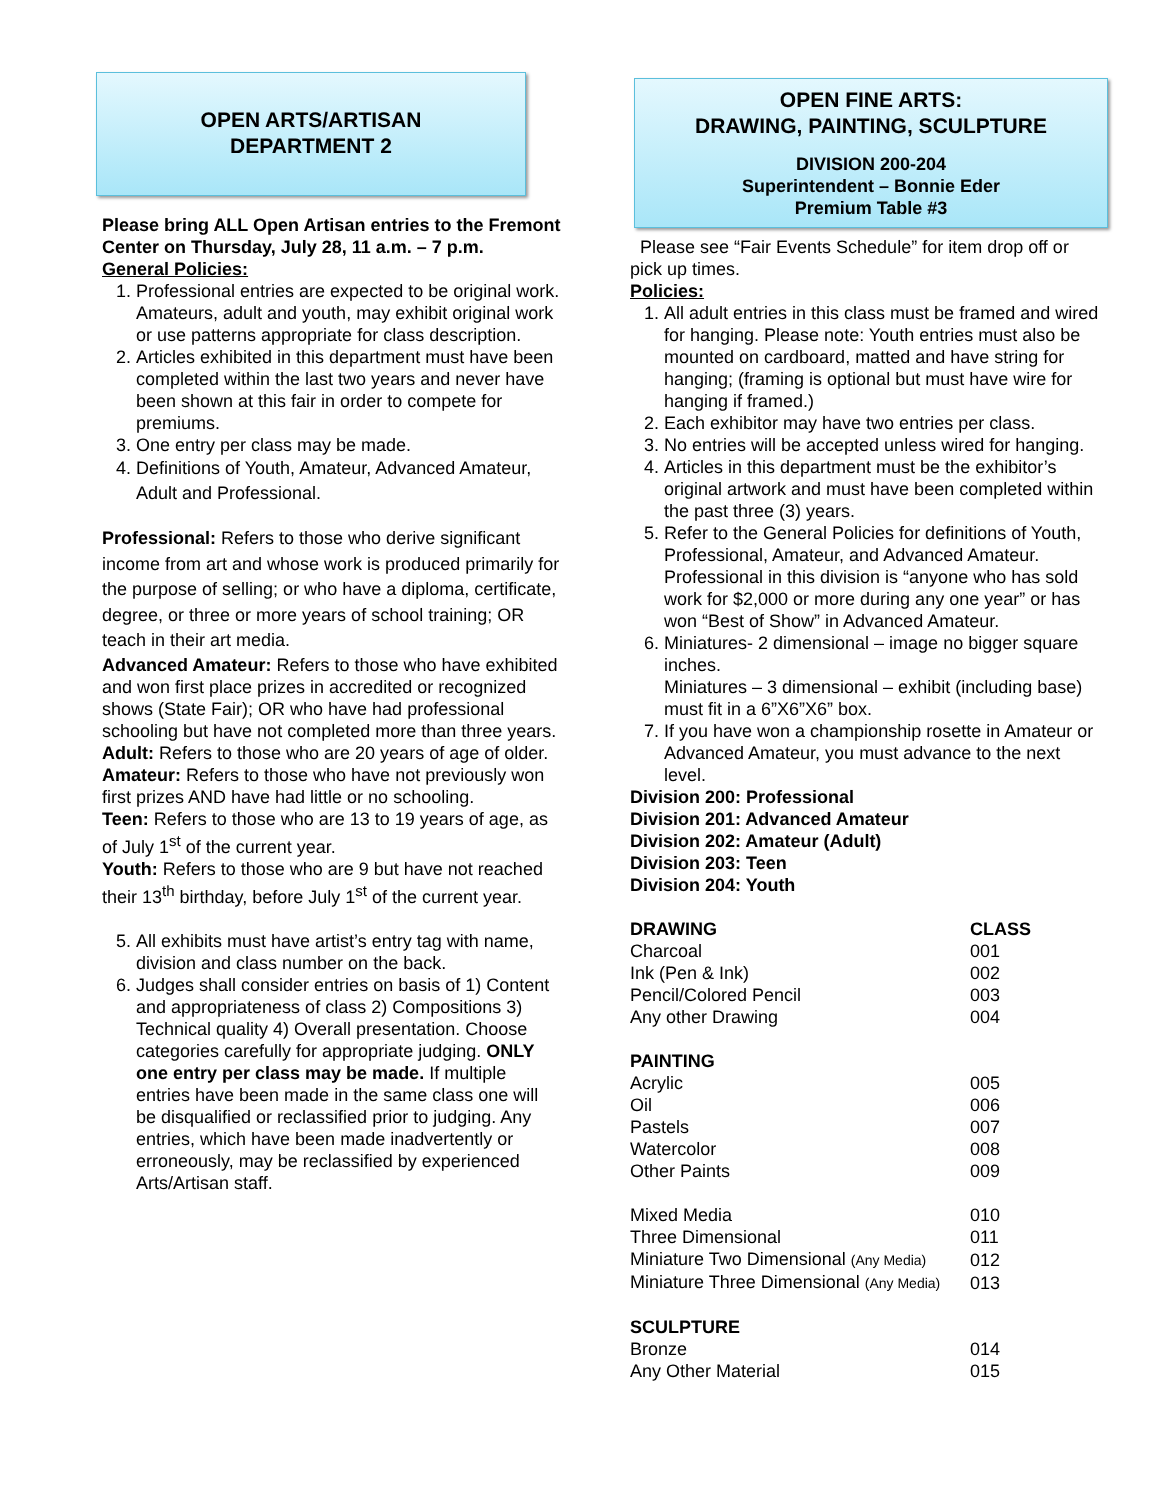OPEN ARTS/ARTISAN
DEPARTMENT 2
Please bring ALL Open Artisan entries to the Fremont Center on Thursday, July 28, 11 a.m. – 7 p.m.
General Policies:
1. Professional entries are expected to be original work. Amateurs, adult and youth, may exhibit original work or use patterns appropriate for class description.
2. Articles exhibited in this department must have been completed within the last two years and never have been shown at this fair in order to compete for premiums.
3. One entry per class may be made.
4. Definitions of Youth, Amateur, Advanced Amateur, Adult and Professional.
Professional: Refers to those who derive significant income from art and whose work is produced primarily for the purpose of selling; or who have a diploma, certificate, degree, or three or more years of school training; OR teach in their art media.
Advanced Amateur: Refers to those who have exhibited and won first place prizes in accredited or recognized shows (State Fair); OR who have had professional schooling but have not completed more than three years.
Adult: Refers to those who are 20 years of age of older.
Amateur: Refers to those who have not previously won first prizes AND have had little or no schooling.
Teen: Refers to those who are 13 to 19 years of age, as of July 1<sup>st</sup> of the current year.
Youth: Refers to those who are 9 but have not reached their 13<sup>th</sup> birthday, before July 1<sup>st</sup> of the current year.
5. All exhibits must have artist’s entry tag with name, division and class number on the back.
6. Judges shall consider entries on basis of 1) Content and appropriateness of class 2) Compositions 3) Technical quality 4) Overall presentation. Choose categories carefully for appropriate judging. ONLY one entry per class may be made. If multiple entries have been made in the same class one will be disqualified or reclassified prior to judging. Any entries, which have been made inadvertently or erroneously, may be reclassified by experienced Arts/Artisan staff.
OPEN FINE ARTS:
DRAWING, PAINTING, SCULPTURE
DIVISION 200-204
Superintendent – Bonnie Eder
Premium Table #3
Please see “Fair Events Schedule” for item drop off or pick up times.
Policies:
1. All adult entries in this class must be framed and wired for hanging. Please note: Youth entries must also be mounted on cardboard, matted and have string for hanging; (framing is optional but must have wire for hanging if framed.)
2. Each exhibitor may have two entries per class.
3. No entries will be accepted unless wired for hanging.
4. Articles in this department must be the exhibitor’s original artwork and must have been completed within the past three (3) years.
5. Refer to the General Policies for definitions of Youth, Professional, Amateur, and Advanced Amateur. Professional in this division is “anyone who has sold work for $2,000 or more during any one year” or has won “Best of Show” in Advanced Amateur.
6. Miniatures- 2 dimensional – image no bigger square inches.
Miniatures – 3 dimensional – exhibit (including base) must fit in a 6”X6”X6” box.
7. If you have won a championship rosette in Amateur or Advanced Amateur, you must advance to the next level.
Division 200: Professional
Division 201: Advanced Amateur
Division 202: Amateur (Adult)
Division 203: Teen
Division 204: Youth
| DRAWING | CLASS |
| --- | --- |
| Charcoal | 001 |
| Ink (Pen & Ink) | 002 |
| Pencil/Colored Pencil | 003 |
| Any other Drawing | 004 |
| PAINTING | |
| Acrylic | 005 |
| Oil | 006 |
| Pastels | 007 |
| Watercolor | 008 |
| Other Paints | 009 |
| Mixed Media | 010 |
| Three Dimensional | 011 |
| Miniature Two Dimensional (Any Media) | 012 |
| Miniature Three Dimensional (Any Media) | 013 |
| SCULPTURE | |
| Bronze | 014 |
| Any Other Material | 015 |